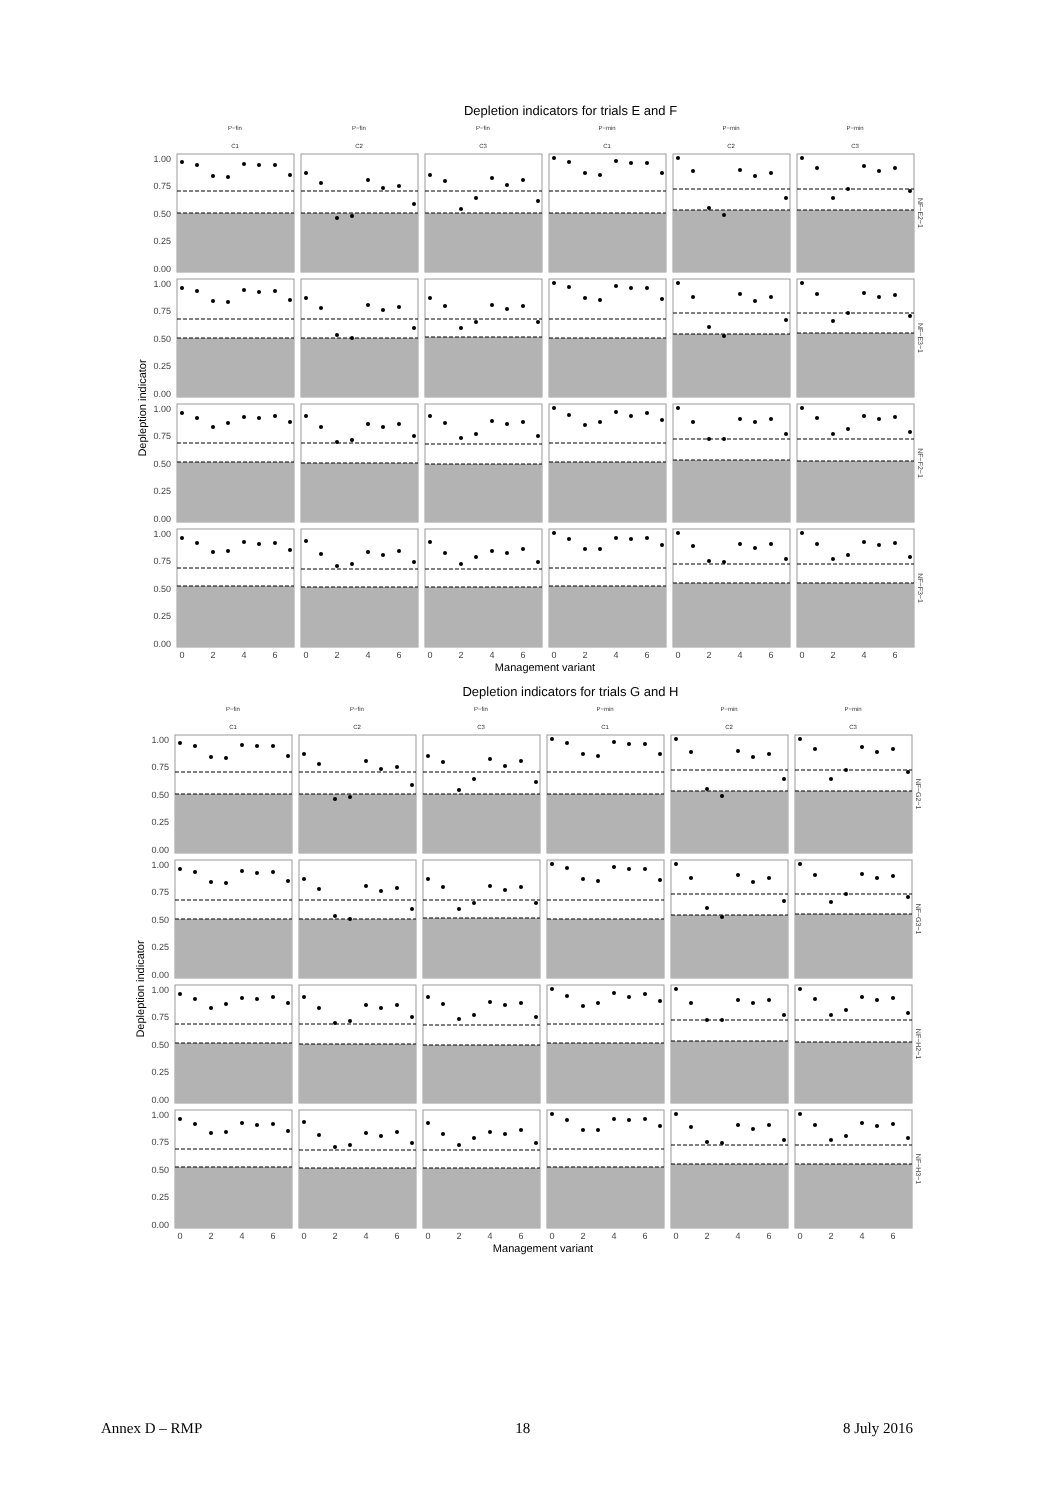Depletion indicators for trials E and F
P−fin
P−fin
P−fin
P−min
P−min
P−min
C1
C2
C3
C1
C2
C3
1.00
0.75
0.50
0.25
0.00
1.00
0.75
0.50
0.25
0.00
1.00
0.75
0.50
0.25
0.00
1.00
0.75
0.50
0.25
0.00
Depleption indicator
NF−E2−1
NF−E3−1
NF−F2−1
NF−F3−1
0
2
4
6
0
2
4
6
0
2
4
6
0
2
4
6
0
2
4
6
0
2
4
6
Management variant
Depletion indicators for trials G and H
P−fin
P−fin
P−fin
P−min
P−min
P−min
C1
C2
C3
C1
C2
C3
1.00
0.75
0.50
0.25
0.00
1.00
0.75
0.50
0.25
0.00
1.00
0.75
0.50
0.25
0.00
1.00
0.75
0.50
0.25
0.00
Depleption indicator
NF−G2−1
NF−G3−1
NF−H2−1
NF−H3−1
0
2
4
6
0
2
4
6
0
2
4
6
0
2
4
6
0
2
4
6
0
2
4
6
Management variant
Annex D – RMP 18 8 July 2016